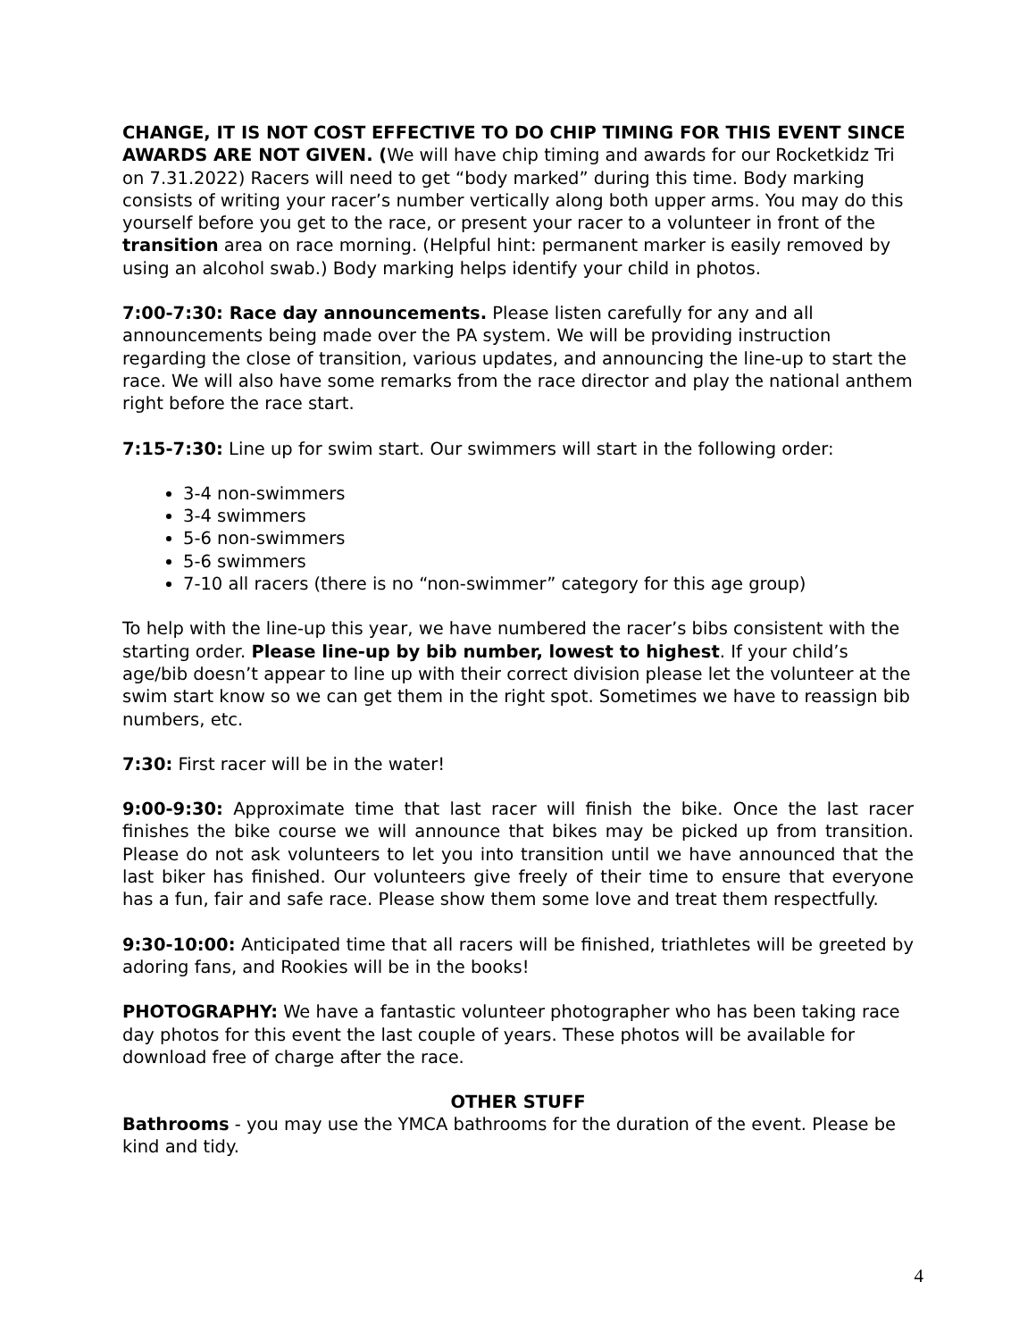CHANGE, IT IS NOT COST EFFECTIVE TO DO CHIP TIMING FOR THIS EVENT SINCE AWARDS ARE NOT GIVEN. (We will have chip timing and awards for our Rocketkidz Tri on 7.31.2022) Racers will need to get “body marked” during this time. Body marking consists of writing your racer’s number vertically along both upper arms. You may do this yourself before you get to the race, or present your racer to a volunteer in front of the transition area on race morning. (Helpful hint: permanent marker is easily removed by using an alcohol swab.) Body marking helps identify your child in photos.
7:00-7:30: Race day announcements. Please listen carefully for any and all announcements being made over the PA system. We will be providing instruction regarding the close of transition, various updates, and announcing the line-up to start the race. We will also have some remarks from the race director and play the national anthem right before the race start.
7:15-7:30: Line up for swim start. Our swimmers will start in the following order:
3-4 non-swimmers
3-4 swimmers
5-6 non-swimmers
5-6 swimmers
7-10 all racers (there is no “non-swimmer” category for this age group)
To help with the line-up this year, we have numbered the racer’s bibs consistent with the starting order. Please line-up by bib number, lowest to highest. If your child’s age/bib doesn’t appear to line up with their correct division please let the volunteer at the swim start know so we can get them in the right spot. Sometimes we have to reassign bib numbers, etc.
7:30: First racer will be in the water!
9:00-9:30: Approximate time that last racer will finish the bike. Once the last racer finishes the bike course we will announce that bikes may be picked up from transition. Please do not ask volunteers to let you into transition until we have announced that the last biker has finished. Our volunteers give freely of their time to ensure that everyone has a fun, fair and safe race. Please show them some love and treat them respectfully.
9:30-10:00: Anticipated time that all racers will be finished, triathletes will be greeted by adoring fans, and Rookies will be in the books!
PHOTOGRAPHY: We have a fantastic volunteer photographer who has been taking race day photos for this event the last couple of years. These photos will be available for download free of charge after the race.
OTHER STUFF
Bathrooms - you may use the YMCA bathrooms for the duration of the event. Please be kind and tidy.
4